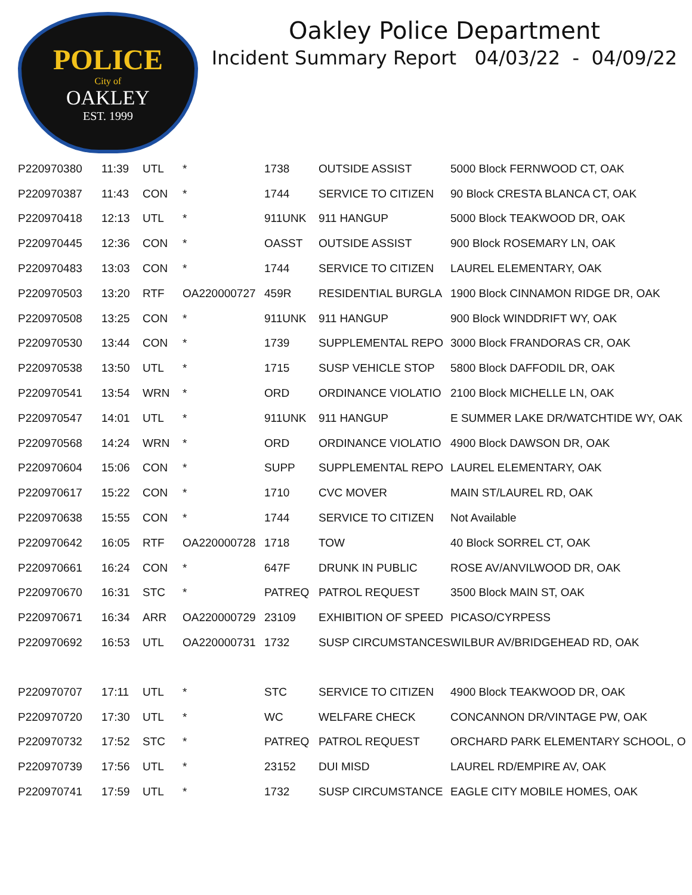POLICE
City of
OAKLEY
EST. 1999
Oakley Police Department
Incident Summary Report 04/03/22 - 04/09/22
| P220970380 | 11:39 | UTL | * | 1738 | OUTSIDE ASSIST | 5000 Block FERNWOOD CT, OAK |
| P220970387 | 11:43 | CON | * | 1744 | SERVICE TO CITIZEN | 90 Block CRESTA BLANCA CT, OAK |
| P220970418 | 12:13 | UTL | * | 911UNK | 911 HANGUP | 5000 Block TEAKWOOD DR, OAK |
| P220970445 | 12:36 | CON | * | OASST | OUTSIDE ASSIST | 900 Block ROSEMARY LN, OAK |
| P220970483 | 13:03 | CON | * | 1744 | SERVICE TO CITIZEN | LAUREL ELEMENTARY, OAK |
| P220970503 | 13:20 | RTF | OA220000727 | 459R | RESIDENTIAL BURGLA | 1900 Block CINNAMON RIDGE DR, OAK |
| P220970508 | 13:25 | CON | * | 911UNK | 911 HANGUP | 900 Block WINDDRIFT WY, OAK |
| P220970530 | 13:44 | CON | * | 1739 | SUPPLEMENTAL REPO | 3000 Block FRANDORAS CR, OAK |
| P220970538 | 13:50 | UTL | * | 1715 | SUSP VEHICLE STOP | 5800 Block DAFFODIL DR, OAK |
| P220970541 | 13:54 | WRN | * | ORD | ORDINANCE VIOLATIO | 2100 Block MICHELLE LN, OAK |
| P220970547 | 14:01 | UTL | * | 911UNK | 911 HANGUP | E SUMMER LAKE DR/WATCHTIDE WY, OAK |
| P220970568 | 14:24 | WRN | * | ORD | ORDINANCE VIOLATIO | 4900 Block DAWSON DR, OAK |
| P220970604 | 15:06 | CON | * | SUPP | SUPPLEMENTAL REPO | LAUREL ELEMENTARY, OAK |
| P220970617 | 15:22 | CON | * | 1710 | CVC MOVER | MAIN ST/LAUREL RD, OAK |
| P220970638 | 15:55 | CON | * | 1744 | SERVICE TO CITIZEN | Not Available |
| P220970642 | 16:05 | RTF | OA220000728 | 1718 | TOW | 40 Block SORREL CT, OAK |
| P220970661 | 16:24 | CON | * | 647F | DRUNK IN PUBLIC | ROSE AV/ANVILWOOD DR, OAK |
| P220970670 | 16:31 | STC | * | PATREQ | PATROL REQUEST | 3500 Block MAIN ST, OAK |
| P220970671 | 16:34 | ARR | OA220000729 | 23109 | EXHIBITION OF SPEED | PICASO/CYRPESS |
| P220970692 | 16:53 | UTL | OA220000731 | 1732 | SUSP CIRCUMSTANCES | WILBUR AV/BRIDGEHEAD RD, OAK |
| P220970707 | 17:11 | UTL | * | STC | SERVICE TO CITIZEN | 4900 Block TEAKWOOD DR, OAK |
| P220970720 | 17:30 | UTL | * | WC | WELFARE CHECK | CONCANNON DR/VINTAGE PW, OAK |
| P220970732 | 17:52 | STC | * | PATREQ | PATROL REQUEST | ORCHARD PARK ELEMENTARY SCHOOL, O |
| P220970739 | 17:56 | UTL | * | 23152 | DUI MISD | LAUREL RD/EMPIRE AV, OAK |
| P220970741 | 17:59 | UTL | * | 1732 | SUSP CIRCUMSTANCE | EAGLE CITY MOBILE HOMES, OAK |